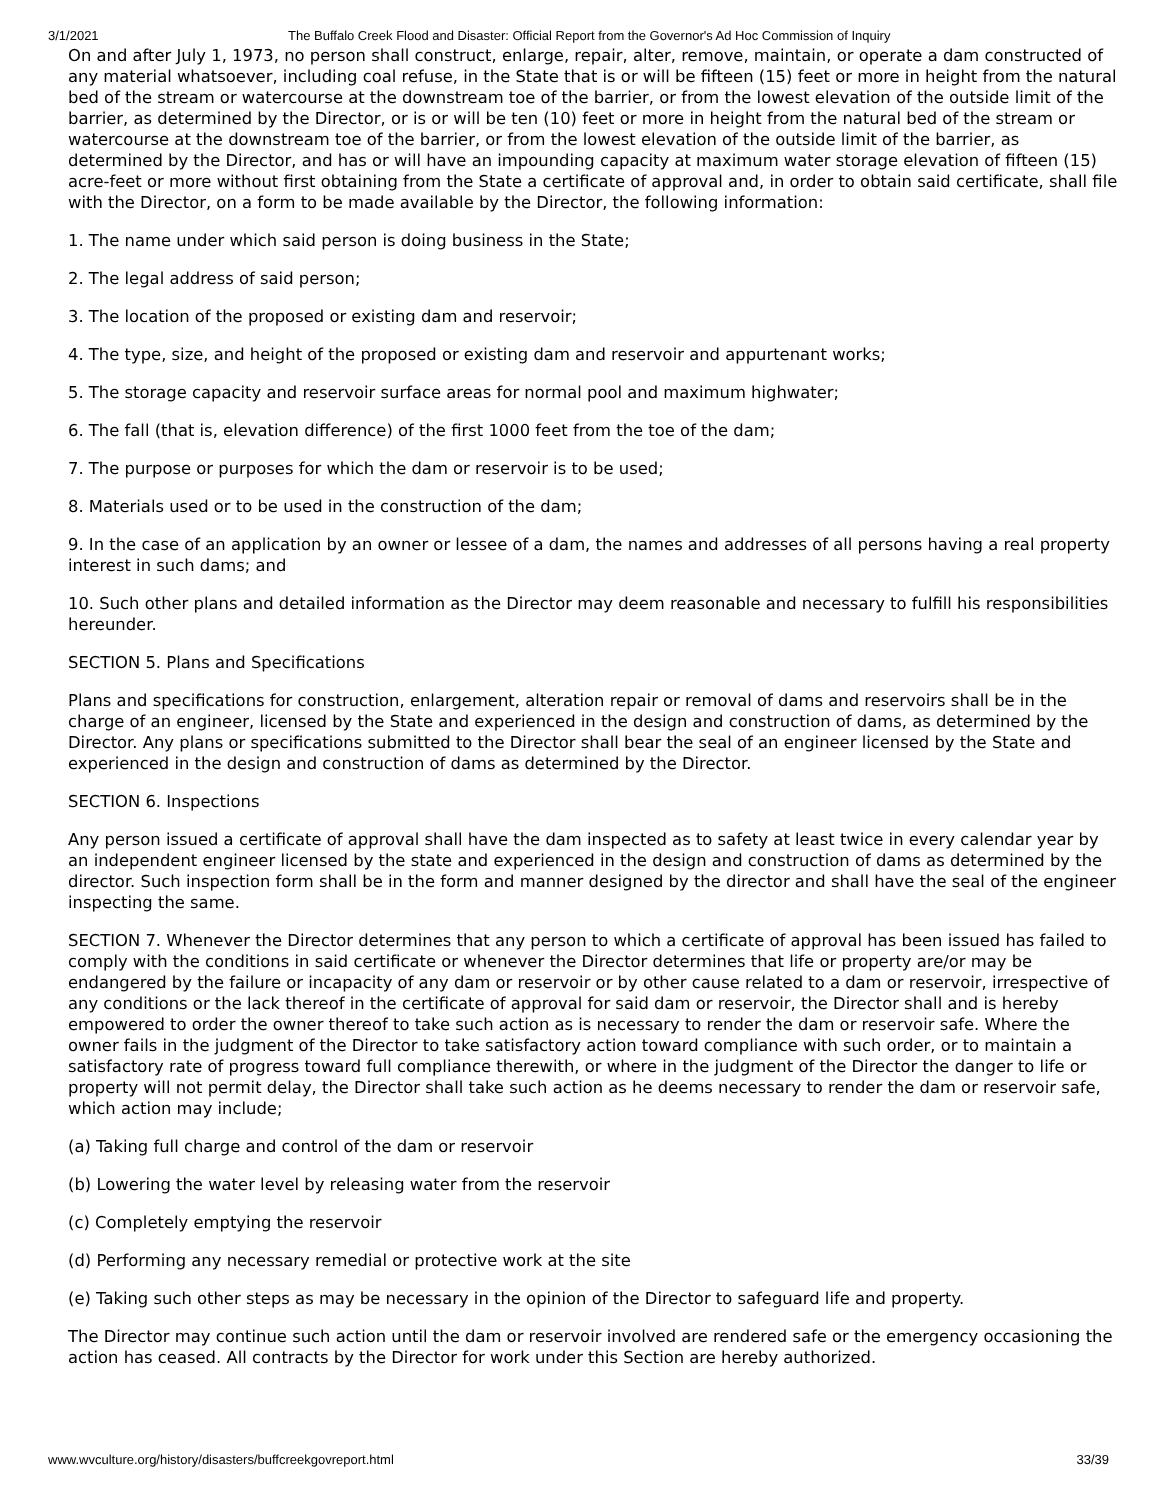3/1/2021 The Buffalo Creek Flood and Disaster: Official Report from the Governor's Ad Hoc Commission of Inquiry
On and after July 1, 1973, no person shall construct, enlarge, repair, alter, remove, maintain, or operate a dam constructed of any material whatsoever, including coal refuse, in the State that is or will be fifteen (15) feet or more in height from the natural bed of the stream or watercourse at the downstream toe of the barrier, or from the lowest elevation of the outside limit of the barrier, as determined by the Director, or is or will be ten (10) feet or more in height from the natural bed of the stream or watercourse at the downstream toe of the barrier, or from the lowest elevation of the outside limit of the barrier, as determined by the Director, and has or will have an impounding capacity at maximum water storage elevation of fifteen (15) acre-feet or more without first obtaining from the State a certificate of approval and, in order to obtain said certificate, shall file with the Director, on a form to be made available by the Director, the following information:
1. The name under which said person is doing business in the State;
2. The legal address of said person;
3. The location of the proposed or existing dam and reservoir;
4. The type, size, and height of the proposed or existing dam and reservoir and appurtenant works;
5. The storage capacity and reservoir surface areas for normal pool and maximum highwater;
6. The fall (that is, elevation difference) of the first 1000 feet from the toe of the dam;
7. The purpose or purposes for which the dam or reservoir is to be used;
8. Materials used or to be used in the construction of the dam;
9. In the case of an application by an owner or lessee of a dam, the names and addresses of all persons having a real property interest in such dams; and
10. Such other plans and detailed information as the Director may deem reasonable and necessary to fulfill his responsibilities hereunder.
SECTION 5. Plans and Specifications
Plans and specifications for construction, enlargement, alteration repair or removal of dams and reservoirs shall be in the charge of an engineer, licensed by the State and experienced in the design and construction of dams, as determined by the Director. Any plans or specifications submitted to the Director shall bear the seal of an engineer licensed by the State and experienced in the design and construction of dams as determined by the Director.
SECTION 6. Inspections
Any person issued a certificate of approval shall have the dam inspected as to safety at least twice in every calendar year by an independent engineer licensed by the state and experienced in the design and construction of dams as determined by the director. Such inspection form shall be in the form and manner designed by the director and shall have the seal of the engineer inspecting the same.
SECTION 7. Whenever the Director determines that any person to which a certificate of approval has been issued has failed to comply with the conditions in said certificate or whenever the Director determines that life or property are/or may be endangered by the failure or incapacity of any dam or reservoir or by other cause related to a dam or reservoir, irrespective of any conditions or the lack thereof in the certificate of approval for said dam or reservoir, the Director shall and is hereby empowered to order the owner thereof to take such action as is necessary to render the dam or reservoir safe. Where the owner fails in the judgment of the Director to take satisfactory action toward compliance with such order, or to maintain a satisfactory rate of progress toward full compliance therewith, or where in the judgment of the Director the danger to life or property will not permit delay, the Director shall take such action as he deems necessary to render the dam or reservoir safe, which action may include;
(a) Taking full charge and control of the dam or reservoir
(b) Lowering the water level by releasing water from the reservoir
(c) Completely emptying the reservoir
(d) Performing any necessary remedial or protective work at the site
(e) Taking such other steps as may be necessary in the opinion of the Director to safeguard life and property.
The Director may continue such action until the dam or reservoir involved are rendered safe or the emergency occasioning the action has ceased. All contracts by the Director for work under this Section are hereby authorized.
www.wvculture.org/history/disasters/buffcreekgovreport.html 33/39